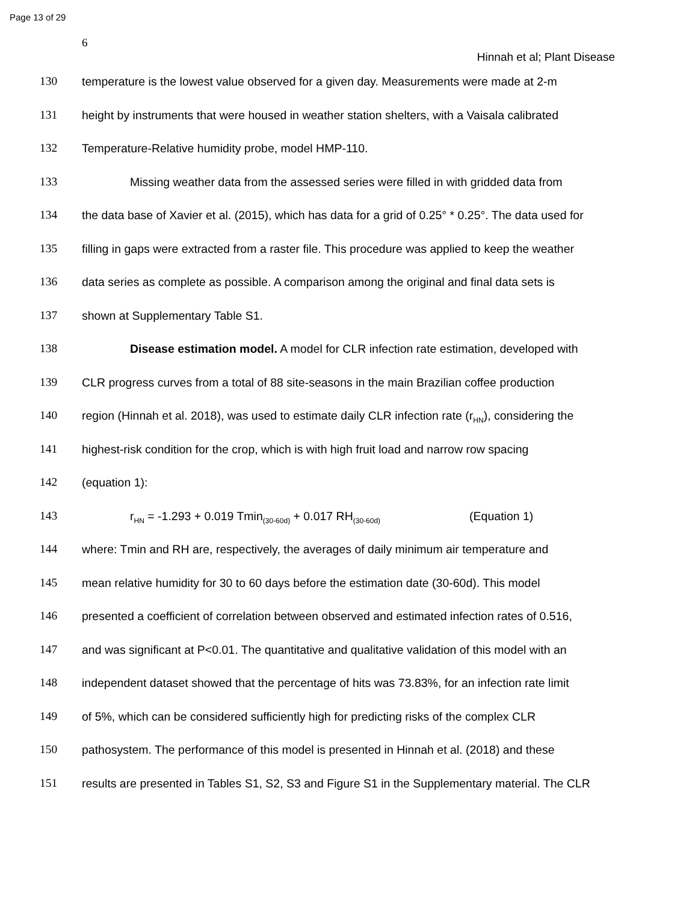Page 13 of 29
6
Hinnah et al; Plant Disease
130 temperature is the lowest value observed for a given day. Measurements were made at 2-m
131 height by instruments that were housed in weather station shelters, with a Vaisala calibrated
132 Temperature-Relative humidity probe, model HMP-110.
133 Missing weather data from the assessed series were filled in with gridded data from
134 the data base of Xavier et al. (2015), which has data for a grid of 0.25° * 0.25°. The data used for
135 filling in gaps were extracted from a raster file. This procedure was applied to keep the weather
136 data series as complete as possible. A comparison among the original and final data sets is
137 shown at Supplementary Table S1.
138 Disease estimation model. A model for CLR infection rate estimation, developed with
139 CLR progress curves from a total of 88 site-seasons in the main Brazilian coffee production
140 region (Hinnah et al. 2018), was used to estimate daily CLR infection rate (r<sub>HN</sub>), considering the
141 highest-risk condition for the crop, which is with high fruit load and narrow row spacing
142 (equation 1):
143 r<sub>HN</sub> = -1.293 + 0.019 Tmin<sub>(30-60d)</sub> + 0.017 RH<sub>(30-60d)</sub> (Equation 1)
144 where: Tmin and RH are, respectively, the averages of daily minimum air temperature and
145 mean relative humidity for 30 to 60 days before the estimation date (30-60d). This model
146 presented a coefficient of correlation between observed and estimated infection rates of 0.516,
147 and was significant at P<0.01. The quantitative and qualitative validation of this model with an
148 independent dataset showed that the percentage of hits was 73.83%, for an infection rate limit
149 of 5%, which can be considered sufficiently high for predicting risks of the complex CLR
150 pathosystem. The performance of this model is presented in Hinnah et al. (2018) and these
151 results are presented in Tables S1, S2, S3 and Figure S1 in the Supplementary material. The CLR